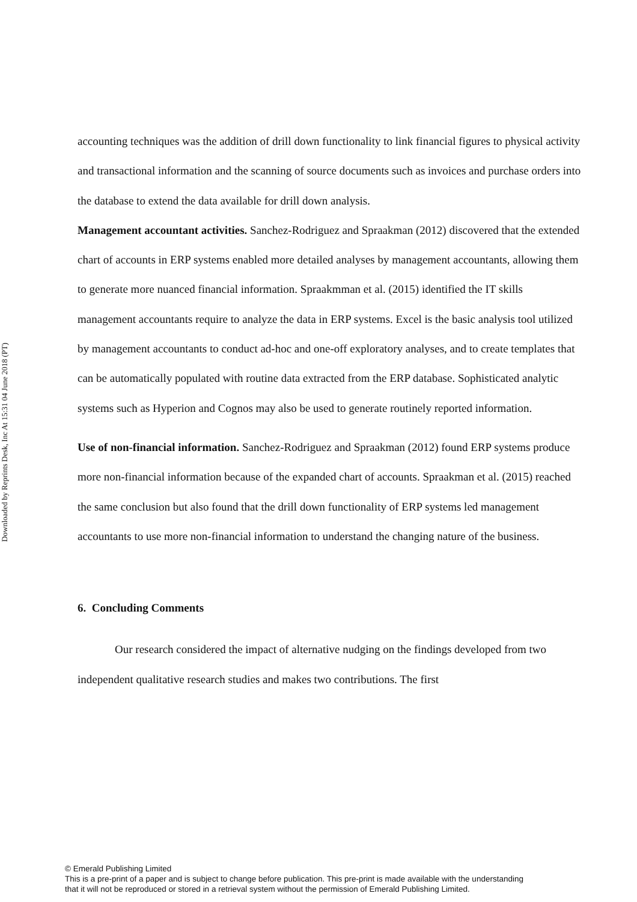Downloaded by Reprints Desk, Inc At 15:31 04 June 2018 (PT)
accounting techniques was the addition of drill down functionality to link financial figures to physical activity and transactional information and the scanning of source documents such as invoices and purchase orders into the database to extend the data available for drill down analysis.
Management accountant activities. Sanchez-Rodriguez and Spraakman (2012) discovered that the extended chart of accounts in ERP systems enabled more detailed analyses by management accountants, allowing them to generate more nuanced financial information. Spraakmman et al. (2015) identified the IT skills management accountants require to analyze the data in ERP systems. Excel is the basic analysis tool utilized by management accountants to conduct ad-hoc and one-off exploratory analyses, and to create templates that can be automatically populated with routine data extracted from the ERP database. Sophisticated analytic systems such as Hyperion and Cognos may also be used to generate routinely reported information.
Use of non-financial information. Sanchez-Rodriguez and Spraakman (2012) found ERP systems produce more non-financial information because of the expanded chart of accounts. Spraakman et al. (2015) reached the same conclusion but also found that the drill down functionality of ERP systems led management accountants to use more non-financial information to understand the changing nature of the business.
6. Concluding Comments
Our research considered the impact of alternative nudging on the findings developed from two independent qualitative research studies and makes two contributions. The first
© Emerald Publishing Limited
This is a pre-print of a paper and is subject to change before publication. This pre-print is made available with the understanding
that it will not be reproduced or stored in a retrieval system without the permission of Emerald Publishing Limited.